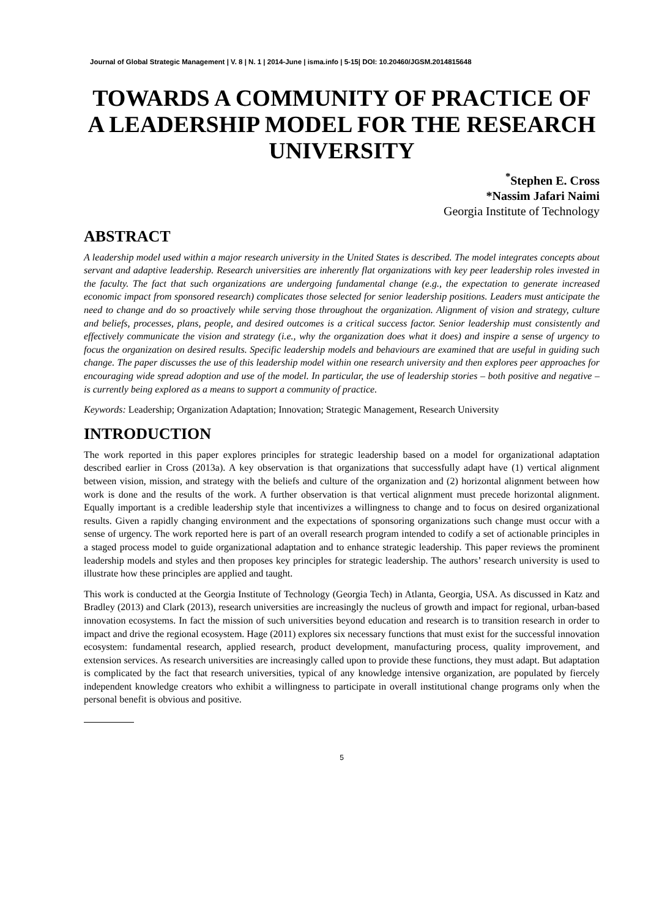Journal of Global Strategic Management | V. 8 | N. 1 | 2014-June | isma.info | 5-15| DOI: 10.20460/JGSM.2014815648
TOWARDS A COMMUNITY OF PRACTICE OF A LEADERSHIP MODEL FOR THE RESEARCH UNIVERSITY
<sup>*</sup> Stephen E. Cross
*Nassim Jafari Naimi
Georgia Institute of Technology
ABSTRACT
A leadership model used within a major research university in the United States is described. The model integrates concepts about servant and adaptive leadership. Research universities are inherently flat organizations with key peer leadership roles invested in the faculty. The fact that such organizations are undergoing fundamental change (e.g., the expectation to generate increased economic impact from sponsored research) complicates those selected for senior leadership positions. Leaders must anticipate the need to change and do so proactively while serving those throughout the organization. Alignment of vision and strategy, culture and beliefs, processes, plans, people, and desired outcomes is a critical success factor. Senior leadership must consistently and effectively communicate the vision and strategy (i.e., why the organization does what it does) and inspire a sense of urgency to focus the organization on desired results. Specific leadership models and behaviours are examined that are useful in guiding such change. The paper discusses the use of this leadership model within one research university and then explores peer approaches for encouraging wide spread adoption and use of the model. In particular, the use of leadership stories – both positive and negative – is currently being explored as a means to support a community of practice.
Keywords: Leadership; Organization Adaptation; Innovation; Strategic Management, Research University
INTRODUCTION
The work reported in this paper explores principles for strategic leadership based on a model for organizational adaptation described earlier in Cross (2013a). A key observation is that organizations that successfully adapt have (1) vertical alignment between vision, mission, and strategy with the beliefs and culture of the organization and (2) horizontal alignment between how work is done and the results of the work. A further observation is that vertical alignment must precede horizontal alignment. Equally important is a credible leadership style that incentivizes a willingness to change and to focus on desired organizational results. Given a rapidly changing environment and the expectations of sponsoring organizations such change must occur with a sense of urgency. The work reported here is part of an overall research program intended to codify a set of actionable principles in a staged process model to guide organizational adaptation and to enhance strategic leadership. This paper reviews the prominent leadership models and styles and then proposes key principles for strategic leadership. The authors’ research university is used to illustrate how these principles are applied and taught.
This work is conducted at the Georgia Institute of Technology (Georgia Tech) in Atlanta, Georgia, USA. As discussed in Katz and Bradley (2013) and Clark (2013), research universities are increasingly the nucleus of growth and impact for regional, urban-based innovation ecosystems. In fact the mission of such universities beyond education and research is to transition research in order to impact and drive the regional ecosystem. Hage (2011) explores six necessary functions that must exist for the successful innovation ecosystem: fundamental research, applied research, product development, manufacturing process, quality improvement, and extension services. As research universities are increasingly called upon to provide these functions, they must adapt. But adaptation is complicated by the fact that research universities, typical of any knowledge intensive organization, are populated by fiercely independent knowledge creators who exhibit a willingness to participate in overall institutional change programs only when the personal benefit is obvious and positive.
5